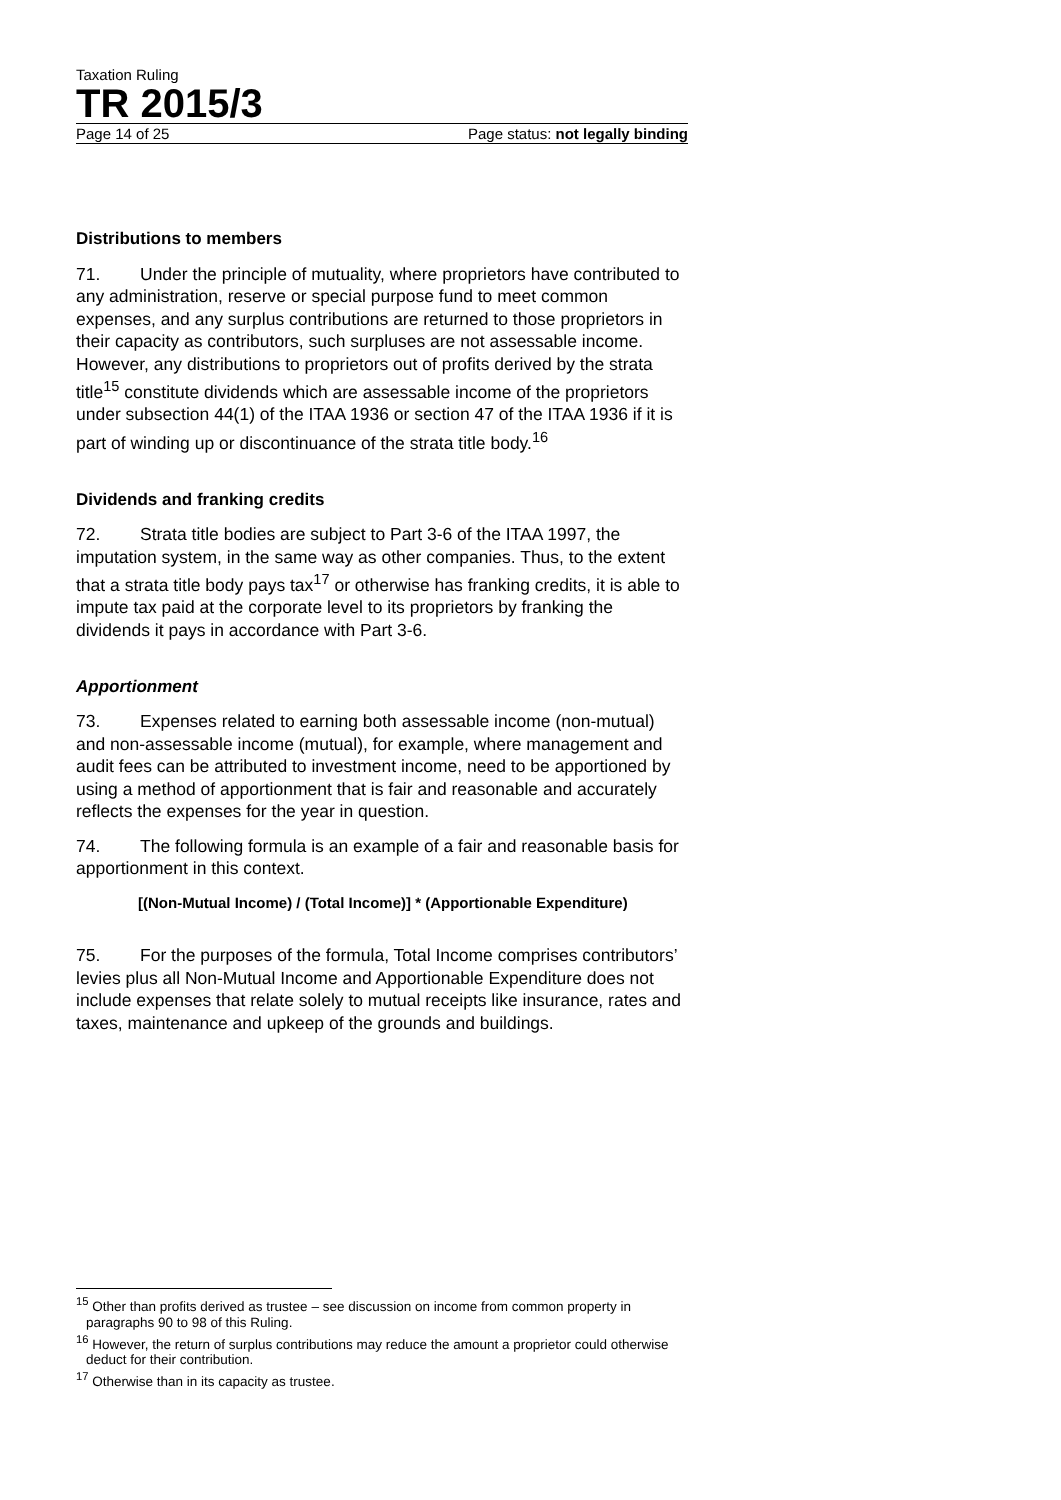Taxation Ruling
TR 2015/3
Page 14 of 25 Page status: not legally binding
Distributions to members
71. Under the principle of mutuality, where proprietors have contributed to any administration, reserve or special purpose fund to meet common expenses, and any surplus contributions are returned to those proprietors in their capacity as contributors, such surpluses are not assessable income. However, any distributions to proprietors out of profits derived by the strata title<sup>15</sup> constitute dividends which are assessable income of the proprietors under subsection 44(1) of the ITAA 1936 or section 47 of the ITAA 1936 if it is part of winding up or discontinuance of the strata title body.<sup>16</sup>
Dividends and franking credits
72. Strata title bodies are subject to Part 3-6 of the ITAA 1997, the imputation system, in the same way as other companies. Thus, to the extent that a strata title body pays tax<sup>17</sup> or otherwise has franking credits, it is able to impute tax paid at the corporate level to its proprietors by franking the dividends it pays in accordance with Part 3-6.
Apportionment
73. Expenses related to earning both assessable income (non-mutual) and non-assessable income (mutual), for example, where management and audit fees can be attributed to investment income, need to be apportioned by using a method of apportionment that is fair and reasonable and accurately reflects the expenses for the year in question.
74. The following formula is an example of a fair and reasonable basis for apportionment in this context.
[(Non-Mutual Income) / (Total Income)] * (Apportionable Expenditure)
75. For the purposes of the formula, Total Income comprises contributors’ levies plus all Non-Mutual Income and Apportionable Expenditure does not include expenses that relate solely to mutual receipts like insurance, rates and taxes, maintenance and upkeep of the grounds and buildings.
<sup>15</sup> Other than profits derived as trustee – see discussion on income from common property in paragraphs 90 to 98 of this Ruling.
<sup>16</sup> However, the return of surplus contributions may reduce the amount a proprietor could otherwise deduct for their contribution.
<sup>17</sup> Otherwise than in its capacity as trustee.